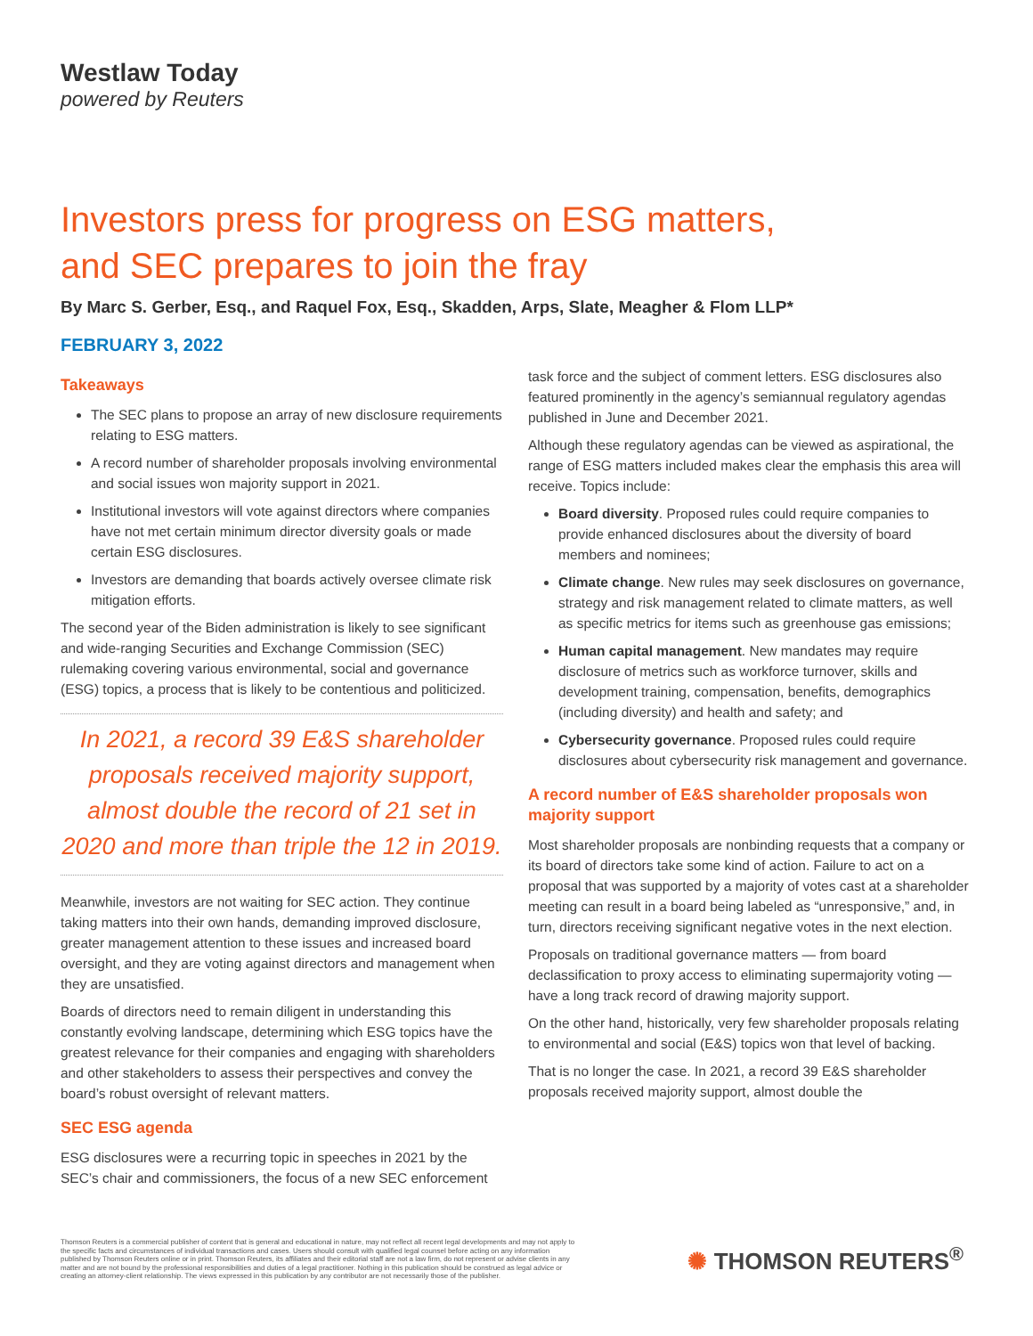Westlaw Today
powered by Reuters
Investors press for progress on ESG matters,
and SEC prepares to join the fray
By Marc S. Gerber, Esq., and Raquel Fox, Esq., Skadden, Arps, Slate, Meagher & Flom LLP*
FEBRUARY 3, 2022
Takeaways
The SEC plans to propose an array of new disclosure requirements relating to ESG matters.
A record number of shareholder proposals involving environmental and social issues won majority support in 2021.
Institutional investors will vote against directors where companies have not met certain minimum director diversity goals or made certain ESG disclosures.
Investors are demanding that boards actively oversee climate risk mitigation efforts.
The second year of the Biden administration is likely to see significant and wide-ranging Securities and Exchange Commission (SEC) rulemaking covering various environmental, social and governance (ESG) topics, a process that is likely to be contentious and politicized.
In 2021, a record 39 E&S shareholder proposals received majority support, almost double the record of 21 set in 2020 and more than triple the 12 in 2019.
Meanwhile, investors are not waiting for SEC action. They continue taking matters into their own hands, demanding improved disclosure, greater management attention to these issues and increased board oversight, and they are voting against directors and management when they are unsatisfied.
Boards of directors need to remain diligent in understanding this constantly evolving landscape, determining which ESG topics have the greatest relevance for their companies and engaging with shareholders and other stakeholders to assess their perspectives and convey the board’s robust oversight of relevant matters.
SEC ESG agenda
ESG disclosures were a recurring topic in speeches in 2021 by the SEC’s chair and commissioners, the focus of a new SEC enforcement
task force and the subject of comment letters. ESG disclosures also featured prominently in the agency’s semiannual regulatory agendas published in June and December 2021.
Although these regulatory agendas can be viewed as aspirational, the range of ESG matters included makes clear the emphasis this area will receive. Topics include:
Board diversity. Proposed rules could require companies to provide enhanced disclosures about the diversity of board members and nominees;
Climate change. New rules may seek disclosures on governance, strategy and risk management related to climate matters, as well as specific metrics for items such as greenhouse gas emissions;
Human capital management. New mandates may require disclosure of metrics such as workforce turnover, skills and development training, compensation, benefits, demographics (including diversity) and health and safety; and
Cybersecurity governance. Proposed rules could require disclosures about cybersecurity risk management and governance.
A record number of E&S shareholder proposals won majority support
Most shareholder proposals are nonbinding requests that a company or its board of directors take some kind of action. Failure to act on a proposal that was supported by a majority of votes cast at a shareholder meeting can result in a board being labeled as “unresponsive,” and, in turn, directors receiving significant negative votes in the next election.
Proposals on traditional governance matters — from board declassification to proxy access to eliminating supermajority voting — have a long track record of drawing majority support.
On the other hand, historically, very few shareholder proposals relating to environmental and social (E&S) topics won that level of backing.
That is no longer the case. In 2021, a record 39 E&S shareholder proposals received majority support, almost double the
Thomson Reuters is a commercial publisher of content that is general and educational in nature, may not reflect all recent legal developments and may not apply to the specific facts and circumstances of individual transactions and cases. Users should consult with qualified legal counsel before acting on any information published by Thomson Reuters online or in print. Thomson Reuters, its affiliates and their editorial staff are not a law firm, do not represent or advise clients in any matter and are not bound by the professional responsibilities and duties of a legal practitioner. Nothing in this publication should be construed as legal advice or creating an attorney-client relationship. The views expressed in this publication by any contributor are not necessarily those of the publisher.
✺ THOMSON REUTERS<sup>®</sup>